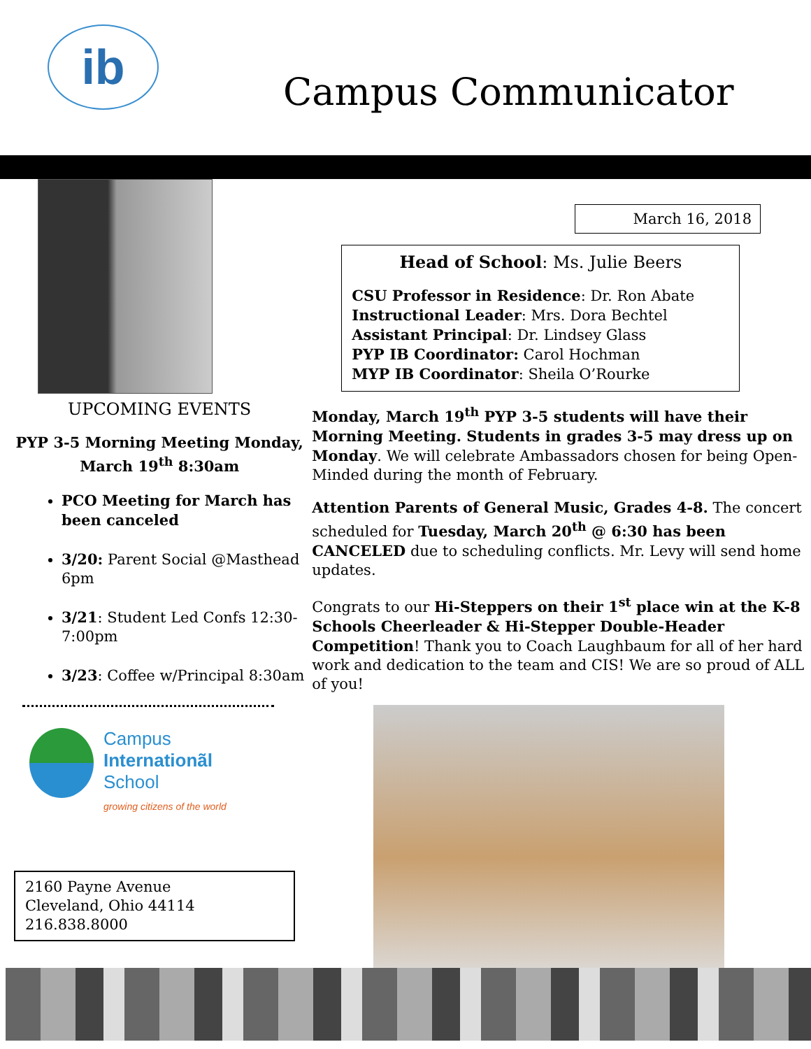ib
Campus Communicator
UPCOMING EVENTS
PYP 3-5 Morning Meeting Monday, March 19<sup>th</sup> 8:30am
PCO Meeting for March has been canceled
3/20: Parent Social @Masthead 6pm
3/21: Student Led Confs 12:30-7:00pm
3/23: Coffee w/Principal 8:30am
Campus
Internationãl
School
growing citizens of the world
2160 Payne Avenue
Cleveland, Ohio 44114
216.838.8000
March 16, 2018
Head of School: Ms. Julie Beers
CSU Professor in Residence: Dr. Ron Abate
Instructional Leader: Mrs. Dora Bechtel
Assistant Principal: Dr. Lindsey Glass
PYP IB Coordinator: Carol Hochman
MYP IB Coordinator: Sheila O’Rourke
Monday, March 19<sup>th</sup> PYP 3-5 students will have their Morning Meeting. Students in grades 3-5 may dress up on Monday. We will celebrate Ambassadors chosen for being Open-Minded during the month of February.
Attention Parents of General Music, Grades 4-8. The concert scheduled for Tuesday, March 20<sup>th</sup> @ 6:30 has been CANCELED due to scheduling conflicts. Mr. Levy will send home updates.
Congrats to our Hi-Steppers on their 1<sup>st</sup> place win at the K-8 Schools Cheerleader & Hi-Stepper Double-Header Competition! Thank you to Coach Laughbaum for all of her hard work and dedication to the team and CIS! We are so proud of ALL of you!